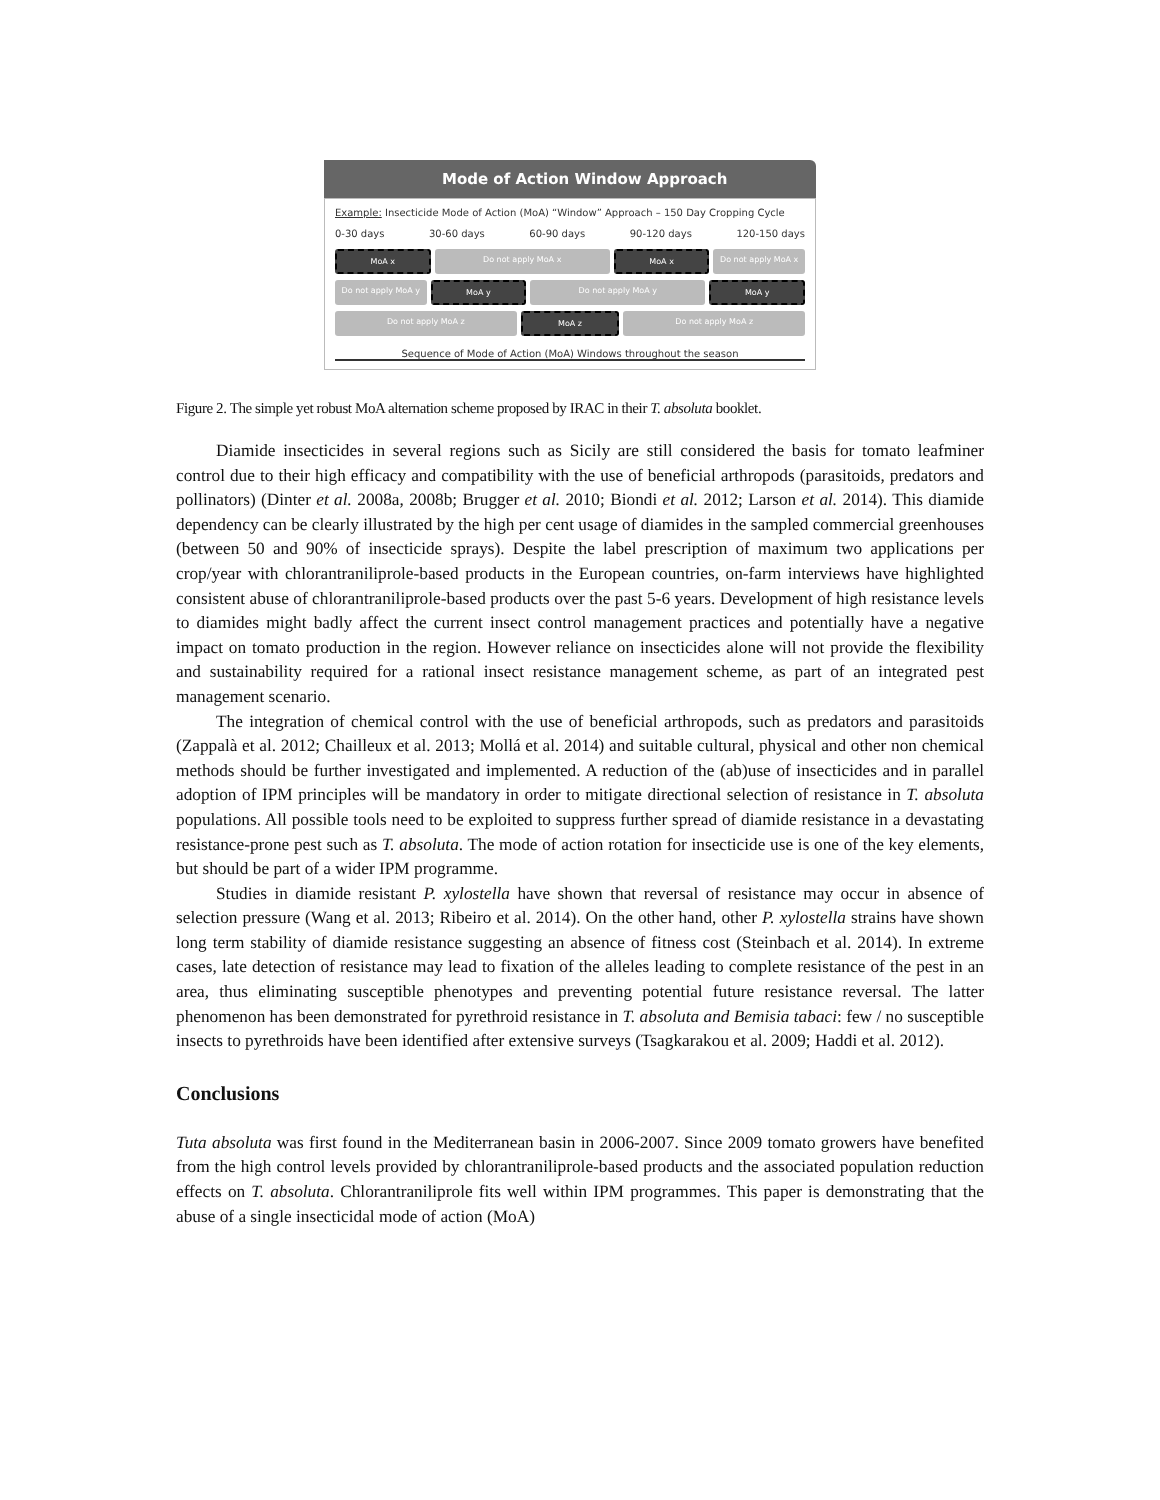Mode of Action Window Approach
Example: Insecticide Mode of Action (MoA) “Window” Approach – 150 Day Cropping Cycle
0-30 days 30-60 days 60-90 days 90-120 days 120-150 days
MoA x Do not apply MoA x MoA x Do not apply MoA x
Do not apply MoA y MoA y Do not apply MoA y MoA y
Do not apply MoA z MoA z Do not apply MoA z
Sequence of Mode of Action (MoA) Windows throughout the season
Figure 2. The simple yet robust MoA alternation scheme proposed by IRAC in their T. absoluta booklet.
Diamide insecticides in several regions such as Sicily are still considered the basis for tomato leafminer control due to their high efficacy and compatibility with the use of beneficial arthropods (parasitoids, predators and pollinators) (Dinter et al. 2008a, 2008b; Brugger et al. 2010; Biondi et al. 2012; Larson et al. 2014). This diamide dependency can be clearly illustrated by the high per cent usage of diamides in the sampled commercial greenhouses (between 50 and 90% of insecticide sprays). Despite the label prescription of maximum two applications per crop/year with chlorantraniliprole-based products in the European countries, on-farm interviews have highlighted consistent abuse of chlorantraniliprole-based products over the past 5-6 years. Development of high resistance levels to diamides might badly affect the current insect control management practices and potentially have a negative impact on tomato production in the region. However reliance on insecticides alone will not provide the flexibility and sustainability required for a rational insect resistance management scheme, as part of an integrated pest management scenario.
The integration of chemical control with the use of beneficial arthropods, such as predators and parasitoids (Zappalà et al. 2012; Chailleux et al. 2013; Mollá et al. 2014) and suitable cultural, physical and other non chemical methods should be further investigated and implemented. A reduction of the (ab)use of insecticides and in parallel adoption of IPM principles will be mandatory in order to mitigate directional selection of resistance in T. absoluta populations. All possible tools need to be exploited to suppress further spread of diamide resistance in a devastating resistance-prone pest such as T. absoluta. The mode of action rotation for insecticide use is one of the key elements, but should be part of a wider IPM programme.
Studies in diamide resistant P. xylostella have shown that reversal of resistance may occur in absence of selection pressure (Wang et al. 2013; Ribeiro et al. 2014). On the other hand, other P. xylostella strains have shown long term stability of diamide resistance suggesting an absence of fitness cost (Steinbach et al. 2014). In extreme cases, late detection of resistance may lead to fixation of the alleles leading to complete resistance of the pest in an area, thus eliminating susceptible phenotypes and preventing potential future resistance reversal. The latter phenomenon has been demonstrated for pyrethroid resistance in T. absoluta and Bemisia tabaci: few / no susceptible insects to pyrethroids have been identified after extensive surveys (Tsagkarakou et al. 2009; Haddi et al. 2012).
Conclusions
Tuta absoluta was first found in the Mediterranean basin in 2006-2007. Since 2009 tomato growers have benefited from the high control levels provided by chlorantraniliprole-based products and the associated population reduction effects on T. absoluta. Chlorantraniliprole fits well within IPM programmes. This paper is demonstrating that the abuse of a single insecticidal mode of action (MoA)